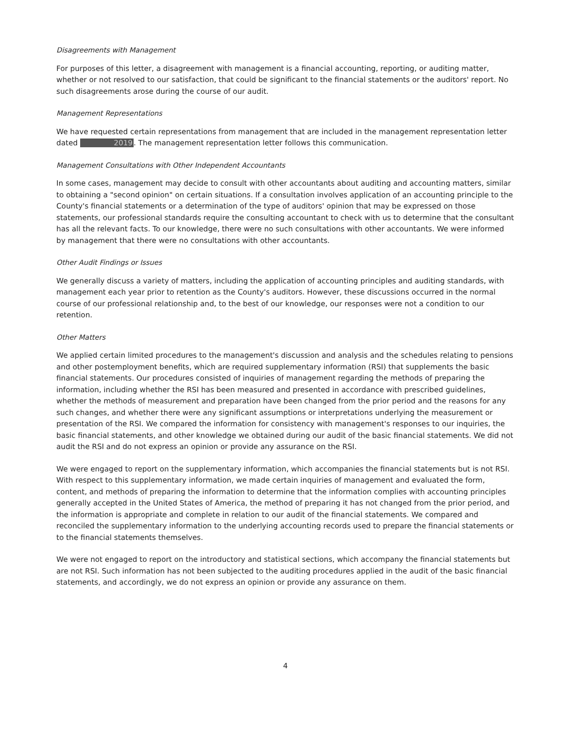Disagreements with Management
For purposes of this letter, a disagreement with management is a financial accounting, reporting, or auditing matter, whether or not resolved to our satisfaction, that could be significant to the financial statements or the auditors' report. No such disagreements arose during the course of our audit.
Management Representations
We have requested certain representations from management that are included in the management representation letter dated 2019. The management representation letter follows this communication.
Management Consultations with Other Independent Accountants
In some cases, management may decide to consult with other accountants about auditing and accounting matters, similar to obtaining a "second opinion" on certain situations. If a consultation involves application of an accounting principle to the County's financial statements or a determination of the type of auditors' opinion that may be expressed on those statements, our professional standards require the consulting accountant to check with us to determine that the consultant has all the relevant facts. To our knowledge, there were no such consultations with other accountants. We were informed by management that there were no consultations with other accountants.
Other Audit Findings or Issues
We generally discuss a variety of matters, including the application of accounting principles and auditing standards, with management each year prior to retention as the County's auditors. However, these discussions occurred in the normal course of our professional relationship and, to the best of our knowledge, our responses were not a condition to our retention.
Other Matters
We applied certain limited procedures to the management's discussion and analysis and the schedules relating to pensions and other postemployment benefits, which are required supplementary information (RSI) that supplements the basic financial statements. Our procedures consisted of inquiries of management regarding the methods of preparing the information, including whether the RSI has been measured and presented in accordance with prescribed guidelines, whether the methods of measurement and preparation have been changed from the prior period and the reasons for any such changes, and whether there were any significant assumptions or interpretations underlying the measurement or presentation of the RSI. We compared the information for consistency with management's responses to our inquiries, the basic financial statements, and other knowledge we obtained during our audit of the basic financial statements. We did not audit the RSI and do not express an opinion or provide any assurance on the RSI.
We were engaged to report on the supplementary information, which accompanies the financial statements but is not RSI. With respect to this supplementary information, we made certain inquiries of management and evaluated the form, content, and methods of preparing the information to determine that the information complies with accounting principles generally accepted in the United States of America, the method of preparing it has not changed from the prior period, and the information is appropriate and complete in relation to our audit of the financial statements. We compared and reconciled the supplementary information to the underlying accounting records used to prepare the financial statements or to the financial statements themselves.
We were not engaged to report on the introductory and statistical sections, which accompany the financial statements but are not RSI. Such information has not been subjected to the auditing procedures applied in the audit of the basic financial statements, and accordingly, we do not express an opinion or provide any assurance on them.
4